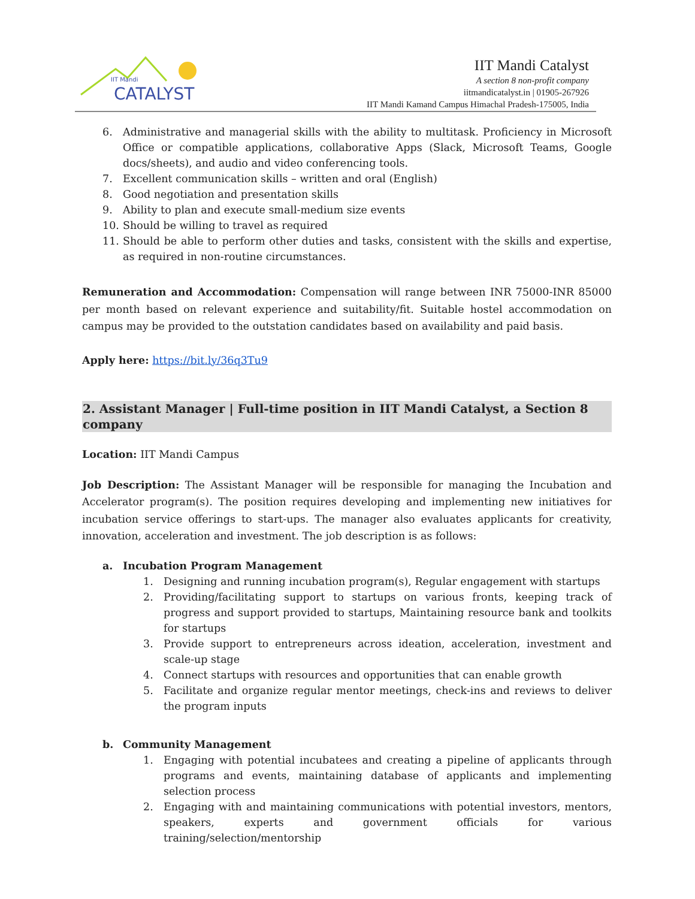IIT Mandi
CATALYST
IIT Mandi Catalyst
A section 8 non-profit company
iitmandicatalyst.in | 01905-267926
IIT Mandi Kamand Campus Himachal Pradesh-175005, India
6. Administrative and managerial skills with the ability to multitask. Proficiency in Microsoft Office or compatible applications, collaborative Apps (Slack, Microsoft Teams, Google docs/sheets), and audio and video conferencing tools.
7. Excellent communication skills – written and oral (English)
8. Good negotiation and presentation skills
9. Ability to plan and execute small-medium size events
10. Should be willing to travel as required
11. Should be able to perform other duties and tasks, consistent with the skills and expertise, as required in non-routine circumstances.
Remuneration and Accommodation: Compensation will range between INR 75000-INR 85000 per month based on relevant experience and suitability/fit. Suitable hostel accommodation on campus may be provided to the outstation candidates based on availability and paid basis.
Apply here: https://bit.ly/36q3Tu9
2. Assistant Manager | Full-time position in IIT Mandi Catalyst, a Section 8 company
Location: IIT Mandi Campus
Job Description: The Assistant Manager will be responsible for managing the Incubation and Accelerator program(s). The position requires developing and implementing new initiatives for incubation service offerings to start-ups. The manager also evaluates applicants for creativity, innovation, acceleration and investment. The job description is as follows:
a. Incubation Program Management
1. Designing and running incubation program(s), Regular engagement with startups
2. Providing/facilitating support to startups on various fronts, keeping track of progress and support provided to startups, Maintaining resource bank and toolkits for startups
3. Provide support to entrepreneurs across ideation, acceleration, investment and scale-up stage
4. Connect startups with resources and opportunities that can enable growth
5. Facilitate and organize regular mentor meetings, check-ins and reviews to deliver the program inputs
b. Community Management
1. Engaging with potential incubatees and creating a pipeline of applicants through programs and events, maintaining database of applicants and implementing selection process
2. Engaging with and maintaining communications with potential investors, mentors, speakers, experts and government officials for various training/selection/mentorship